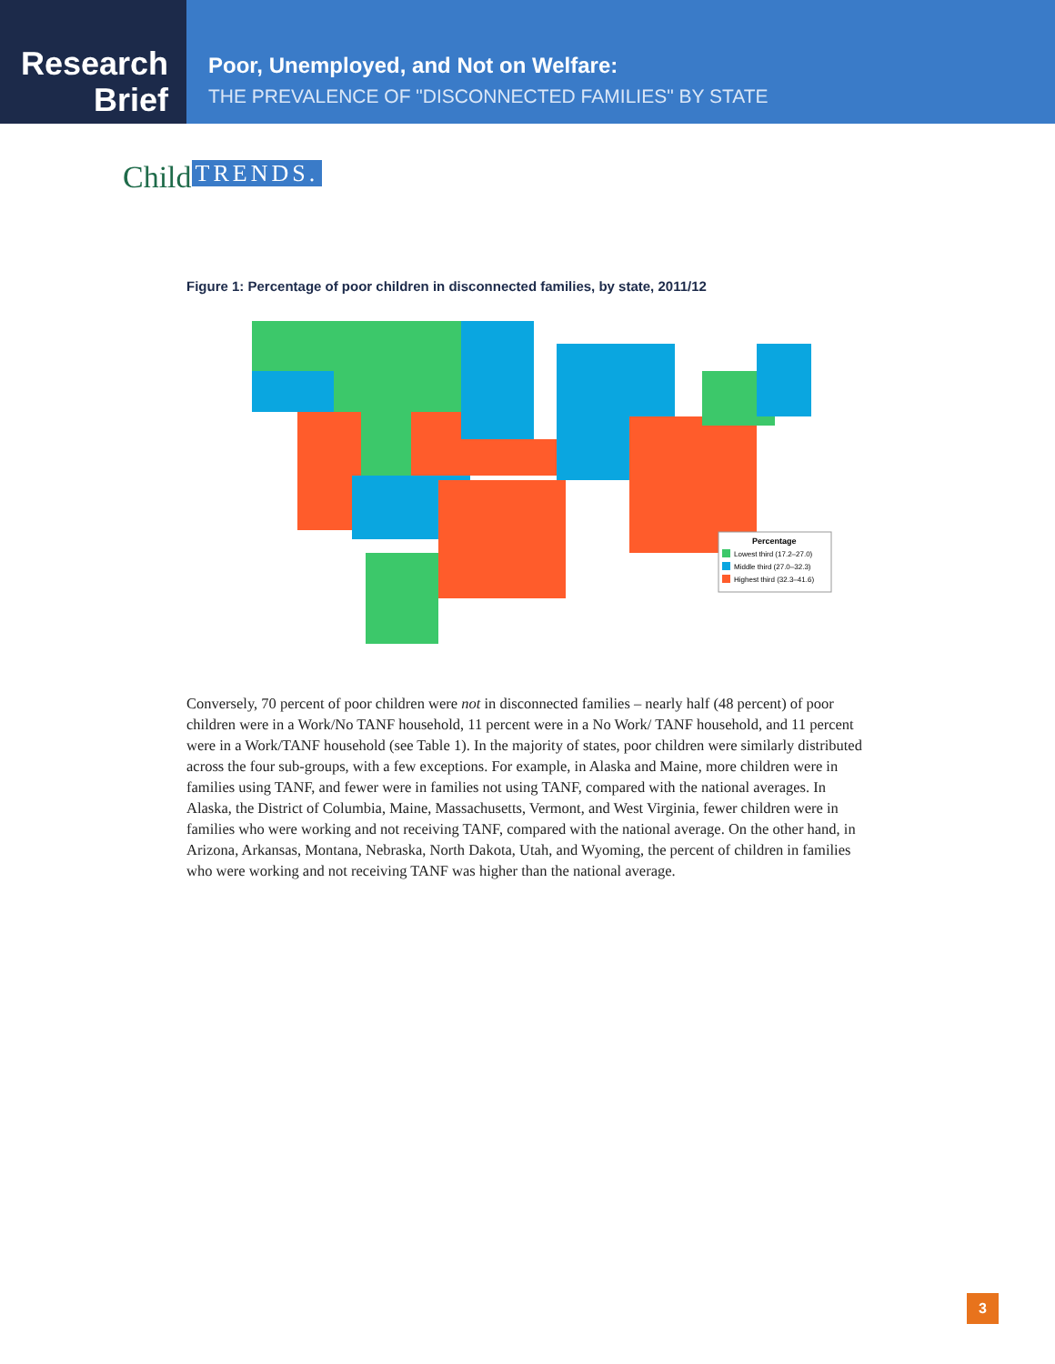Research
Brief
Poor, Unemployed, and Not on Welfare:
THE PREVALENCE OF "DISCONNECTED FAMILIES" BY STATE
Child TRENDS.
Figure 1: Percentage of poor children in disconnected families, by state, 2011/12
Percentage
Lowest third (17.2–27.0)
Middle third (27.0–32.3)
Highest third (32.3–41.6)
Conversely, 70 percent of poor children were not in disconnected families – nearly half (48 percent) of poor children were in a Work/No TANF household, 11 percent were in a No Work/ TANF household, and 11 percent were in a Work/TANF household (see Table 1). In the majority of states, poor children were similarly distributed across the four sub-groups, with a few exceptions. For example, in Alaska and Maine, more children were in families using TANF, and fewer were in families not using TANF, compared with the national averages. In Alaska, the District of Columbia, Maine, Massachusetts, Vermont, and West Virginia, fewer children were in families who were working and not receiving TANF, compared with the national average. On the other hand, in Arizona, Arkansas, Montana, Nebraska, North Dakota, Utah, and Wyoming, the percent of children in families who were working and not receiving TANF was higher than the national average.
3